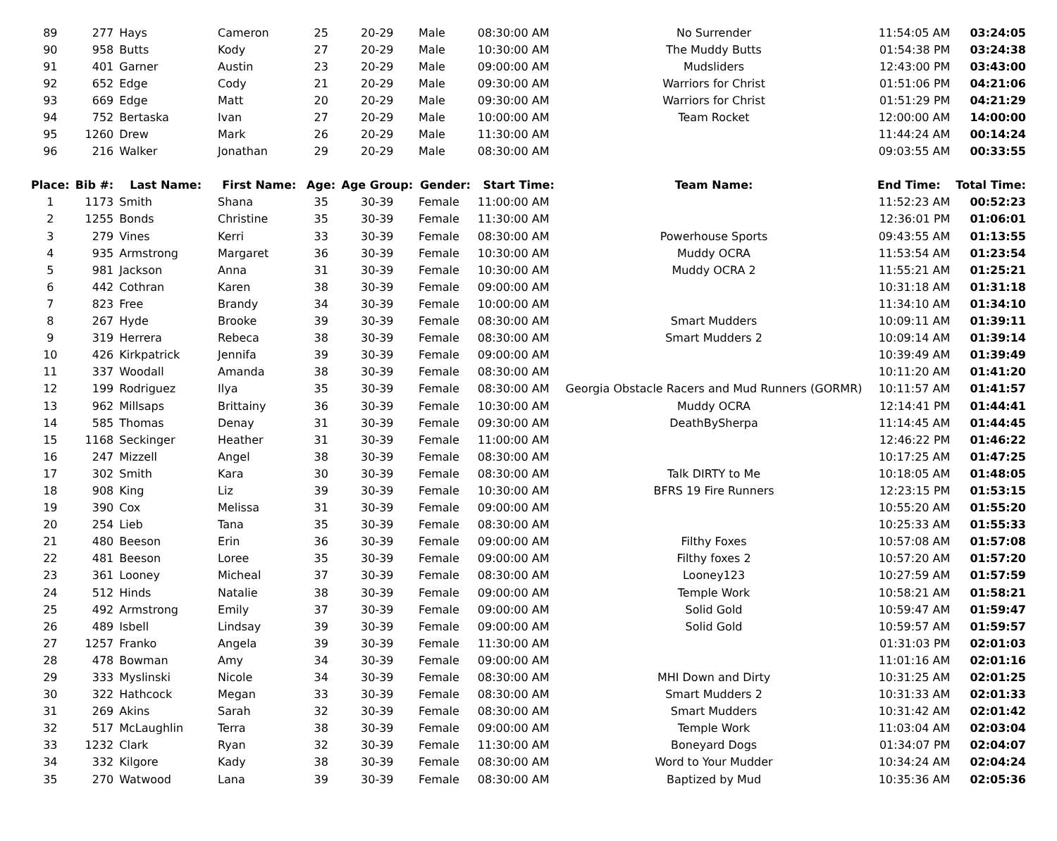| 89 | 277 | Hays | Cameron | 25 | 20-29 | Male | 08:30:00 AM | No Surrender | 11:54:05 AM | 03:24:05 |
| 90 | 958 | Butts | Kody | 27 | 20-29 | Male | 10:30:00 AM | The Muddy Butts | 01:54:38 PM | 03:24:38 |
| 91 | 401 | Garner | Austin | 23 | 20-29 | Male | 09:00:00 AM | Mudsliders | 12:43:00 PM | 03:43:00 |
| 92 | 652 | Edge | Cody | 21 | 20-29 | Male | 09:30:00 AM | Warriors for Christ | 01:51:06 PM | 04:21:06 |
| 93 | 669 | Edge | Matt | 20 | 20-29 | Male | 09:30:00 AM | Warriors for Christ | 01:51:29 PM | 04:21:29 |
| 94 | 752 | Bertaska | Ivan | 27 | 20-29 | Male | 10:00:00 AM | Team Rocket | 12:00:00 AM | 14:00:00 |
| 95 | 1260 | Drew | Mark | 26 | 20-29 | Male | 11:30:00 AM | | 11:44:24 AM | 00:14:24 |
| 96 | 216 | Walker | Jonathan | 29 | 20-29 | Male | 08:30:00 AM | | 09:03:55 AM | 00:33:55 |
| Place: | Bib #: | Last Name: | First Name: | Age: | Age Group: | Gender: | Start Time: | Team Name: | End Time: | Total Time: |
| 1 | 1173 | Smith | Shana | 35 | 30-39 | Female | 11:00:00 AM | | 11:52:23 AM | 00:52:23 |
| 2 | 1255 | Bonds | Christine | 35 | 30-39 | Female | 11:30:00 AM | | 12:36:01 PM | 01:06:01 |
| 3 | 279 | Vines | Kerri | 33 | 30-39 | Female | 08:30:00 AM | Powerhouse Sports | 09:43:55 AM | 01:13:55 |
| 4 | 935 | Armstrong | Margaret | 36 | 30-39 | Female | 10:30:00 AM | Muddy OCRA | 11:53:54 AM | 01:23:54 |
| 5 | 981 | Jackson | Anna | 31 | 30-39 | Female | 10:30:00 AM | Muddy OCRA 2 | 11:55:21 AM | 01:25:21 |
| 6 | 442 | Cothran | Karen | 38 | 30-39 | Female | 09:00:00 AM | | 10:31:18 AM | 01:31:18 |
| 7 | 823 | Free | Brandy | 34 | 30-39 | Female | 10:00:00 AM | | 11:34:10 AM | 01:34:10 |
| 8 | 267 | Hyde | Brooke | 39 | 30-39 | Female | 08:30:00 AM | Smart Mudders | 10:09:11 AM | 01:39:11 |
| 9 | 319 | Herrera | Rebeca | 38 | 30-39 | Female | 08:30:00 AM | Smart Mudders 2 | 10:09:14 AM | 01:39:14 |
| 10 | 426 | Kirkpatrick | Jennifa | 39 | 30-39 | Female | 09:00:00 AM | | 10:39:49 AM | 01:39:49 |
| 11 | 337 | Woodall | Amanda | 38 | 30-39 | Female | 08:30:00 AM | | 10:11:20 AM | 01:41:20 |
| 12 | 199 | Rodriguez | Ilya | 35 | 30-39 | Female | 08:30:00 AM | Georgia Obstacle Racers and Mud Runners (GORMR) | 10:11:57 AM | 01:41:57 |
| 13 | 962 | Millsaps | Brittainy | 36 | 30-39 | Female | 10:30:00 AM | Muddy OCRA | 12:14:41 PM | 01:44:41 |
| 14 | 585 | Thomas | Denay | 31 | 30-39 | Female | 09:30:00 AM | DeathBySherpa | 11:14:45 AM | 01:44:45 |
| 15 | 1168 | Seckinger | Heather | 31 | 30-39 | Female | 11:00:00 AM | | 12:46:22 PM | 01:46:22 |
| 16 | 247 | Mizzell | Angel | 38 | 30-39 | Female | 08:30:00 AM | | 10:17:25 AM | 01:47:25 |
| 17 | 302 | Smith | Kara | 30 | 30-39 | Female | 08:30:00 AM | Talk DIRTY to Me | 10:18:05 AM | 01:48:05 |
| 18 | 908 | King | Liz | 39 | 30-39 | Female | 10:30:00 AM | BFRS 19 Fire Runners | 12:23:15 PM | 01:53:15 |
| 19 | 390 | Cox | Melissa | 31 | 30-39 | Female | 09:00:00 AM | | 10:55:20 AM | 01:55:20 |
| 20 | 254 | Lieb | Tana | 35 | 30-39 | Female | 08:30:00 AM | | 10:25:33 AM | 01:55:33 |
| 21 | 480 | Beeson | Erin | 36 | 30-39 | Female | 09:00:00 AM | Filthy Foxes | 10:57:08 AM | 01:57:08 |
| 22 | 481 | Beeson | Loree | 35 | 30-39 | Female | 09:00:00 AM | Filthy foxes 2 | 10:57:20 AM | 01:57:20 |
| 23 | 361 | Looney | Micheal | 37 | 30-39 | Female | 08:30:00 AM | Looney123 | 10:27:59 AM | 01:57:59 |
| 24 | 512 | Hinds | Natalie | 38 | 30-39 | Female | 09:00:00 AM | Temple Work | 10:58:21 AM | 01:58:21 |
| 25 | 492 | Armstrong | Emily | 37 | 30-39 | Female | 09:00:00 AM | Solid Gold | 10:59:47 AM | 01:59:47 |
| 26 | 489 | Isbell | Lindsay | 39 | 30-39 | Female | 09:00:00 AM | Solid Gold | 10:59:57 AM | 01:59:57 |
| 27 | 1257 | Franko | Angela | 39 | 30-39 | Female | 11:30:00 AM | | 01:31:03 PM | 02:01:03 |
| 28 | 478 | Bowman | Amy | 34 | 30-39 | Female | 09:00:00 AM | | 11:01:16 AM | 02:01:16 |
| 29 | 333 | Myslinski | Nicole | 34 | 30-39 | Female | 08:30:00 AM | MHI Down and Dirty | 10:31:25 AM | 02:01:25 |
| 30 | 322 | Hathcock | Megan | 33 | 30-39 | Female | 08:30:00 AM | Smart Mudders 2 | 10:31:33 AM | 02:01:33 |
| 31 | 269 | Akins | Sarah | 32 | 30-39 | Female | 08:30:00 AM | Smart Mudders | 10:31:42 AM | 02:01:42 |
| 32 | 517 | McLaughlin | Terra | 38 | 30-39 | Female | 09:00:00 AM | Temple Work | 11:03:04 AM | 02:03:04 |
| 33 | 1232 | Clark | Ryan | 32 | 30-39 | Female | 11:30:00 AM | Boneyard Dogs | 01:34:07 PM | 02:04:07 |
| 34 | 332 | Kilgore | Kady | 38 | 30-39 | Female | 08:30:00 AM | Word to Your Mudder | 10:34:24 AM | 02:04:24 |
| 35 | 270 | Watwood | Lana | 39 | 30-39 | Female | 08:30:00 AM | Baptized by Mud | 10:35:36 AM | 02:05:36 |